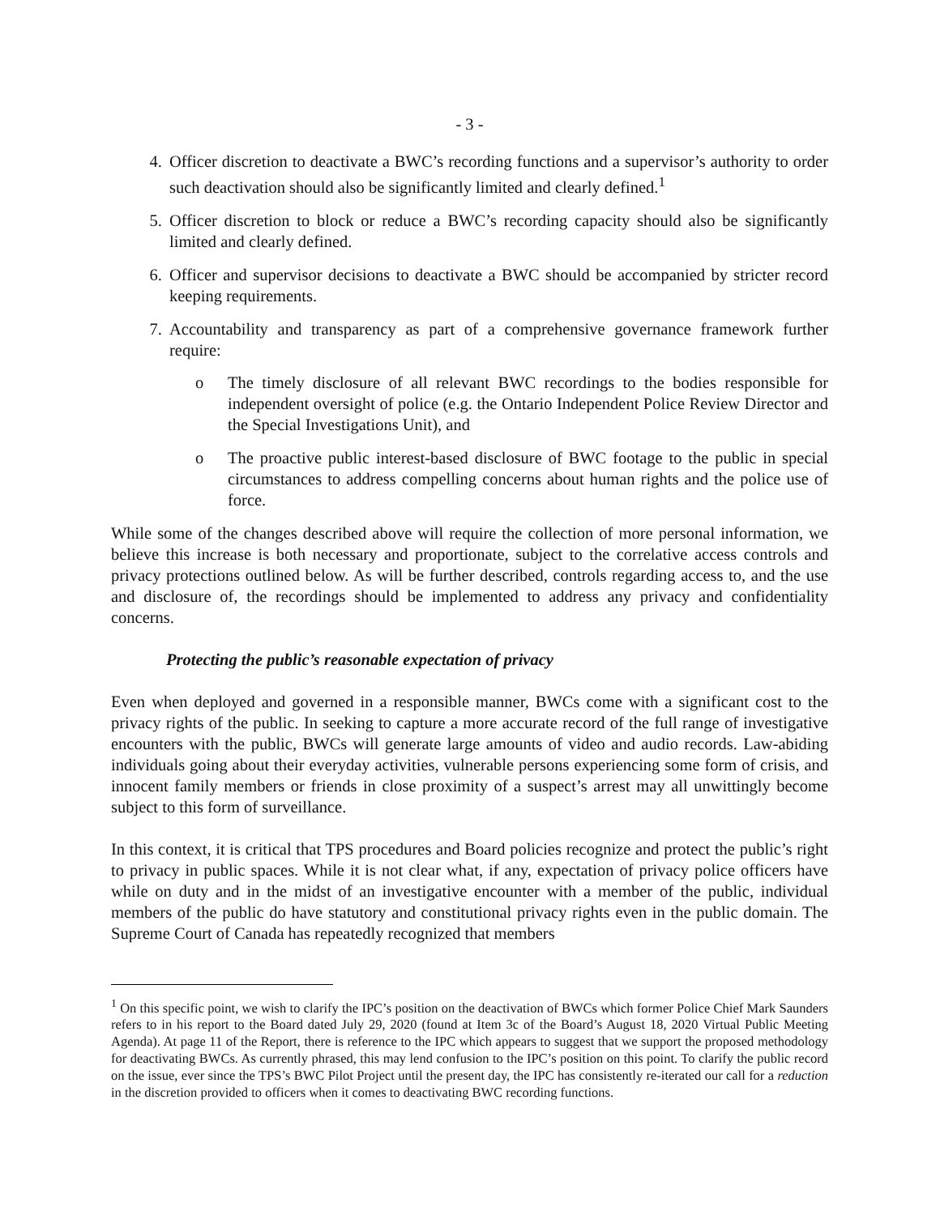- 3 -
4. Officer discretion to deactivate a BWC’s recording functions and a supervisor’s authority to order such deactivation should also be significantly limited and clearly defined.<sup>1</sup>
5. Officer discretion to block or reduce a BWC’s recording capacity should also be significantly limited and clearly defined.
6. Officer and supervisor decisions to deactivate a BWC should be accompanied by stricter record keeping requirements.
7. Accountability and transparency as part of a comprehensive governance framework further require:
o The timely disclosure of all relevant BWC recordings to the bodies responsible for independent oversight of police (e.g. the Ontario Independent Police Review Director and the Special Investigations Unit), and
o The proactive public interest-based disclosure of BWC footage to the public in special circumstances to address compelling concerns about human rights and the police use of force.
While some of the changes described above will require the collection of more personal information, we believe this increase is both necessary and proportionate, subject to the correlative access controls and privacy protections outlined below. As will be further described, controls regarding access to, and the use and disclosure of, the recordings should be implemented to address any privacy and confidentiality concerns.
Protecting the public’s reasonable expectation of privacy
Even when deployed and governed in a responsible manner, BWCs come with a significant cost to the privacy rights of the public. In seeking to capture a more accurate record of the full range of investigative encounters with the public, BWCs will generate large amounts of video and audio records. Law-abiding individuals going about their everyday activities, vulnerable persons experiencing some form of crisis, and innocent family members or friends in close proximity of a suspect’s arrest may all unwittingly become subject to this form of surveillance.
In this context, it is critical that TPS procedures and Board policies recognize and protect the public’s right to privacy in public spaces. While it is not clear what, if any, expectation of privacy police officers have while on duty and in the midst of an investigative encounter with a member of the public, individual members of the public do have statutory and constitutional privacy rights even in the public domain. The Supreme Court of Canada has repeatedly recognized that members
<sup>1</sup> On this specific point, we wish to clarify the IPC’s position on the deactivation of BWCs which former Police Chief Mark Saunders refers to in his report to the Board dated July 29, 2020 (found at Item 3c of the Board’s August 18, 2020 Virtual Public Meeting Agenda). At page 11 of the Report, there is reference to the IPC which appears to suggest that we support the proposed methodology for deactivating BWCs. As currently phrased, this may lend confusion to the IPC’s position on this point. To clarify the public record on the issue, ever since the TPS’s BWC Pilot Project until the present day, the IPC has consistently re-iterated our call for a reduction in the discretion provided to officers when it comes to deactivating BWC recording functions.